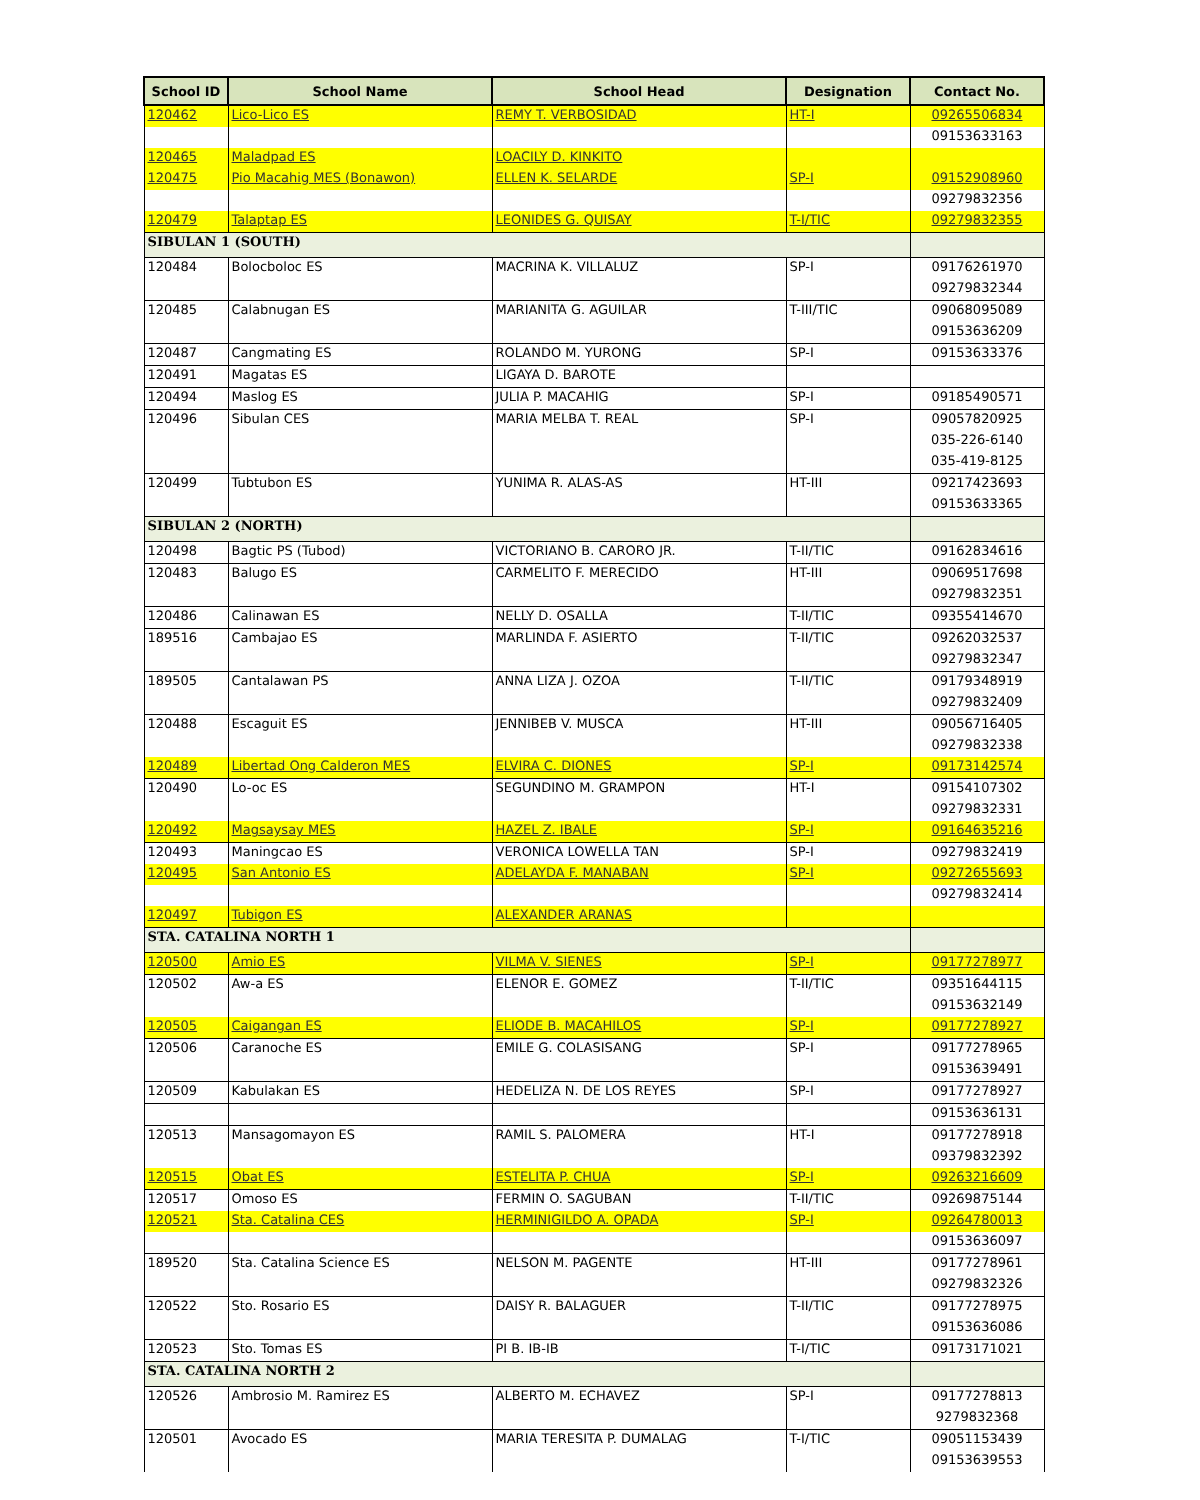| School ID | School Name | School Head | Designation | Contact No. |
| --- | --- | --- | --- | --- |
| 120462 | Lico-Lico ES | REMY T. VERBOSIDAD | HT-I | 09265506834 |
| | | | | 09153633163 |
| 120465 | Maladpad ES | LOACILY D. KINKITO | | |
| 120475 | Pio Macahig MES (Bonawon) | ELLEN K. SELARDE | SP-I | 09152908960 |
| | | | | 09279832356 |
| 120479 | Talaptap ES | LEONIDES G. QUISAY | T-I/TIC | 09279832355 |
| SIBULAN 1 (SOUTH) | | | | |
| 120484 | Bolocboloc ES | MACRINA K. VILLALUZ | SP-I | 09176261970 |
| | | | | 09279832344 |
| 120485 | Calabnugan ES | MARIANITA G. AGUILAR | T-III/TIC | 09068095089 |
| | | | | 09153636209 |
| 120487 | Cangmating ES | ROLANDO M. YURONG | SP-I | 09153633376 |
| 120491 | Magatas ES | LIGAYA D. BAROTE | | |
| 120494 | Maslog ES | JULIA P. MACAHIG | SP-I | 09185490571 |
| 120496 | Sibulan CES | MARIA MELBA T. REAL | SP-I | 09057820925 |
| | | | | 035-226-6140 |
| | | | | 035-419-8125 |
| 120499 | Tubtubon ES | YUNIMA R. ALAS-AS | HT-III | 09217423693 |
| | | | | 09153633365 |
| SIBULAN 2 (NORTH) | | | | |
| 120498 | Bagtic PS (Tubod) | VICTORIANO B. CARORO JR. | T-II/TIC | 09162834616 |
| 120483 | Balugo ES | CARMELITO F. MERECIDO | HT-III | 09069517698 |
| | | | | 09279832351 |
| 120486 | Calinawan ES | NELLY D. OSALLA | T-II/TIC | 09355414670 |
| 189516 | Cambajao ES | MARLINDA F. ASIERTO | T-II/TIC | 09262032537 |
| | | | | 09279832347 |
| 189505 | Cantalawan PS | ANNA LIZA J. OZOA | T-II/TIC | 09179348919 |
| | | | | 09279832409 |
| 120488 | Escaguit ES | JENNIBEB V. MUSCA | HT-III | 09056716405 |
| | | | | 09279832338 |
| 120489 | Libertad Ong Calderon MES | ELVIRA C. DIONES | SP-I | 09173142574 |
| 120490 | Lo-oc ES | SEGUNDINO M. GRAMPON | HT-I | 09154107302 |
| | | | | 09279832331 |
| 120492 | Magsaysay MES | HAZEL Z. IBALE | SP-I | 09164635216 |
| 120493 | Maningcao ES | VERONICA LOWELLA TAN | SP-I | 09279832419 |
| 120495 | San Antonio ES | ADELAYDA F. MANABAN | SP-I | 09272655693 |
| | | | | 09279832414 |
| 120497 | Tubigon ES | ALEXANDER ARANAS | | |
| STA. CATALINA NORTH 1 | | | | |
| 120500 | Amio ES | VILMA V. SIENES | SP-I | 09177278977 |
| 120502 | Aw-a ES | ELENOR E. GOMEZ | T-II/TIC | 09351644115 |
| | | | | 09153632149 |
| 120505 | Caigangan ES | ELIODE B. MACAHILOS | SP-I | 09177278927 |
| 120506 | Caranoche ES | EMILE G. COLASISANG | SP-I | 09177278965 |
| | | | | 09153639491 |
| 120509 | Kabulakan ES | HEDELIZA N. DE LOS REYES | SP-I | 09177278927 |
| | | | | 09153636131 |
| 120513 | Mansagomayon ES | RAMIL S. PALOMERA | HT-I | 09177278918 |
| | | | | 09379832392 |
| 120515 | Obat ES | ESTELITA P. CHUA | SP-I | 09263216609 |
| 120517 | Omoso ES | FERMIN O. SAGUBAN | T-II/TIC | 09269875144 |
| 120521 | Sta. Catalina CES | HERMINIGILDO A. OPADA | SP-I | 09264780013 |
| | | | | 09153636097 |
| 189520 | Sta. Catalina Science ES | NELSON M. PAGENTE | HT-III | 09177278961 |
| | | | | 09279832326 |
| 120522 | Sto. Rosario ES | DAISY R. BALAGUER | T-II/TIC | 09177278975 |
| | | | | 09153636086 |
| 120523 | Sto. Tomas ES | PI B. IB-IB | T-I/TIC | 09173171021 |
| STA. CATALINA NORTH 2 | | | | |
| 120526 | Ambrosio M. Ramirez ES | ALBERTO M. ECHAVEZ | SP-I | 09177278813 |
| | | | | 9279832368 |
| 120501 | Avocado ES | MARIA TERESITA P. DUMALAG | T-I/TIC | 09051153439 |
| | | | | 09153639553 |